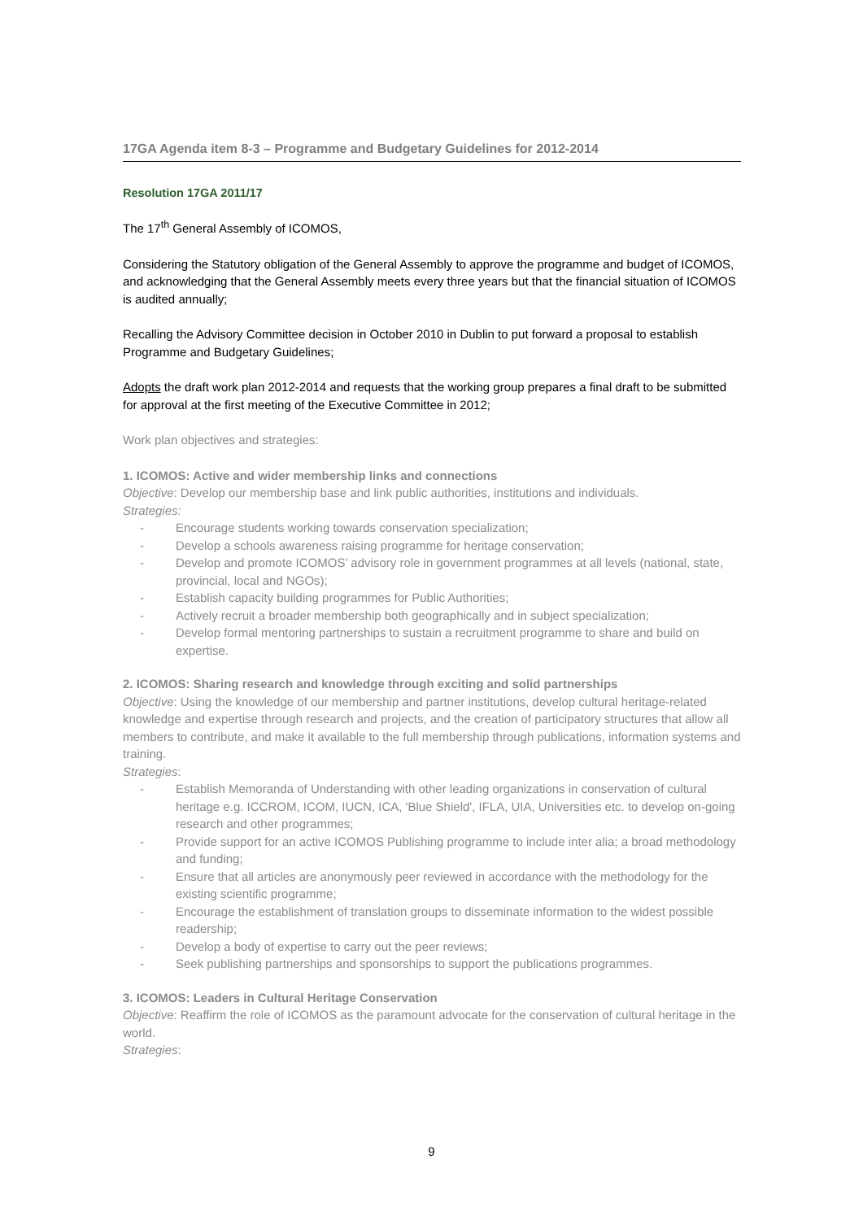17GA Agenda item 8-3 – Programme and Budgetary Guidelines for 2012-2014
Resolution 17GA 2011/17
The 17<sup>th</sup> General Assembly of ICOMOS,
Considering the Statutory obligation of the General Assembly to approve the programme and budget of ICOMOS, and acknowledging that the General Assembly meets every three years but that the financial situation of ICOMOS is audited annually;
Recalling the Advisory Committee decision in October 2010 in Dublin to put forward a proposal to establish Programme and Budgetary Guidelines;
Adopts the draft work plan 2012-2014 and requests that the working group prepares a final draft to be submitted for approval at the first meeting of the Executive Committee in 2012;
Work plan objectives and strategies:
1. ICOMOS: Active and wider membership links and connections
Objective: Develop our membership base and link public authorities, institutions and individuals.
Strategies:
- Encourage students working towards conservation specialization;
- Develop a schools awareness raising programme for heritage conservation;
- Develop and promote ICOMOS’ advisory role in government programmes at all levels (national, state, provincial, local and NGOs);
- Establish capacity building programmes for Public Authorities;
- Actively recruit a broader membership both geographically and in subject specialization;
- Develop formal mentoring partnerships to sustain a recruitment programme to share and build on expertise.
2. ICOMOS: Sharing research and knowledge through exciting and solid partnerships
Objective: Using the knowledge of our membership and partner institutions, develop cultural heritage-related knowledge and expertise through research and projects, and the creation of participatory structures that allow all members to contribute, and make it available to the full membership through publications, information systems and training.
Strategies:
- Establish Memoranda of Understanding with other leading organizations in conservation of cultural heritage e.g. ICCROM, ICOM, IUCN, ICA, 'Blue Shield', IFLA, UIA, Universities etc. to develop on-going research and other programmes;
- Provide support for an active ICOMOS Publishing programme to include inter alia; a broad methodology and funding;
- Ensure that all articles are anonymously peer reviewed in accordance with the methodology for the existing scientific programme;
- Encourage the establishment of translation groups to disseminate information to the widest possible readership;
- Develop a body of expertise to carry out the peer reviews;
- Seek publishing partnerships and sponsorships to support the publications programmes.
3. ICOMOS: Leaders in Cultural Heritage Conservation
Objective: Reaffirm the role of ICOMOS as the paramount advocate for the conservation of cultural heritage in the world.
Strategies:
9